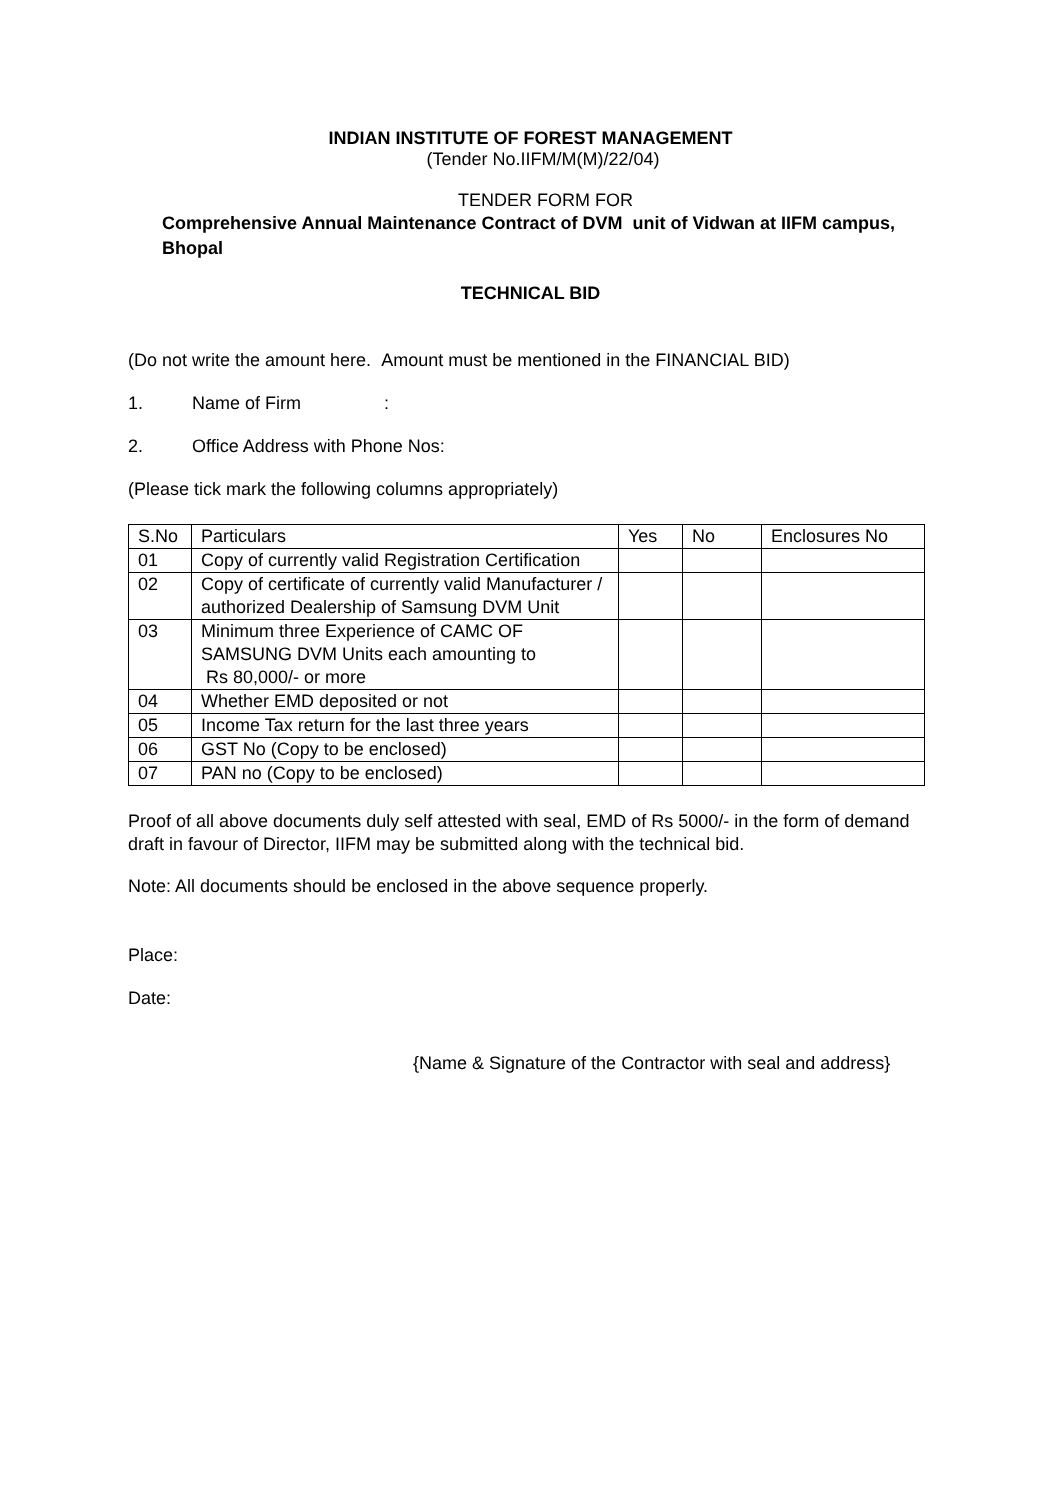INDIAN INSTITUTE OF FOREST MANAGEMENT
(Tender No.IIFM/M(M)/22/04)
TENDER FORM FOR
Comprehensive Annual Maintenance Contract of DVM unit of Vidwan at IIFM campus, Bhopal
TECHNICAL BID
(Do not write the amount here. Amount must be mentioned in the FINANCIAL BID)
1. Name of Firm:
2. Office Address with Phone Nos:
(Please tick mark the following columns appropriately)
| S.No | Particulars | Yes | No | Enclosures No |
| 01 | Copy of currently valid Registration Certification | | | |
| 02 | Copy of certificate of currently valid Manufacturer / authorized Dealership of Samsung DVM Unit | | | |
| 03 | Minimum three Experience of CAMC OF SAMSUNG DVM Units each amounting to Rs 80,000/- or more | | | |
| 04 | Whether EMD deposited or not | | | |
| 05 | Income Tax return for the last three years | | | |
| 06 | GST No (Copy to be enclosed) | | | |
| 07 | PAN no (Copy to be enclosed) | | | |
Proof of all above documents duly self attested with seal, EMD of Rs 5000/- in the form of demand draft in favour of Director, IIFM may be submitted along with the technical bid.
Note: All documents should be enclosed in the above sequence properly.
Place:
Date:
{Name & Signature of the Contractor with seal and address}